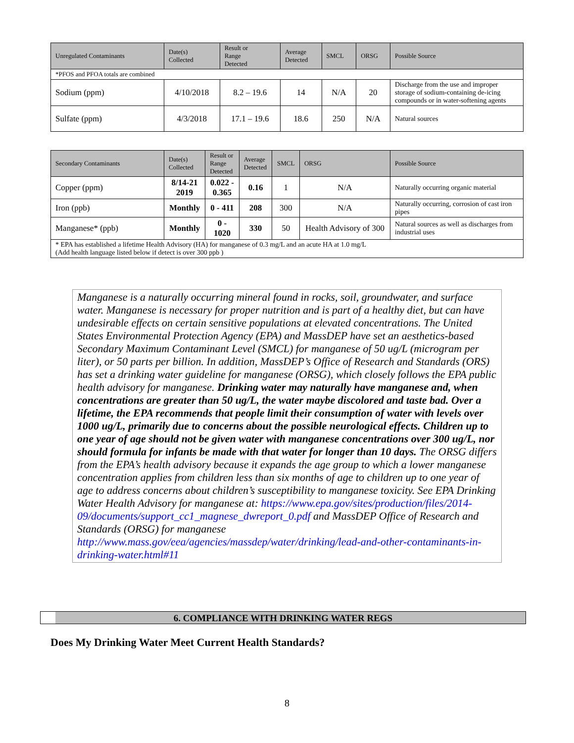| Unregulated Contaminants | Date(s) Collected | Result or Range Detected | Average Detected | SMCL | ORSG | Possible Source |
| --- | --- | --- | --- | --- | --- | --- |
| *PFOS and PFOA totals are combined | | | | | | |
| Sodium (ppm) | 4/10/2018 | 8.2 – 19.6 | 14 | N/A | 20 | Discharge from the use and improper storage of sodium-containing de-icing compounds or in water-softening agents |
| Sulfate (ppm) | 4/3/2018 | 17.1 – 19.6 | 18.6 | 250 | N/A | Natural sources |
| Secondary Contaminants | Date(s) Collected | Result or Range Detected | Average Detected | SMCL | ORSG | Possible Source |
| --- | --- | --- | --- | --- | --- | --- |
| Copper (ppm) | 8/14-21 2019 | 0.022 - 0.365 | 0.16 | 1 | N/A | Naturally occurring organic material |
| Iron (ppb) | Monthly | 0 - 411 | 208 | 300 | N/A | Naturally occurring, corrosion of cast iron pipes |
| Manganese* (ppb) | Monthly | 0 - 1020 | 330 | 50 | Health Advisory of 300 | Natural sources as well as discharges from industrial uses |
| * EPA has established a lifetime Health Advisory (HA) for manganese of 0.3 mg/L and an acute HA at 1.0 mg/L (Add health language listed below if detect is over 300 ppb ) | | | | | | |
Manganese is a naturally occurring mineral found in rocks, soil, groundwater, and surface water. Manganese is necessary for proper nutrition and is part of a healthy diet, but can have undesirable effects on certain sensitive populations at elevated concentrations. The United States Environmental Protection Agency (EPA) and MassDEP have set an aesthetics-based Secondary Maximum Contaminant Level (SMCL) for manganese of 50 ug/L (microgram per liter), or 50 parts per billion. In addition, MassDEP’s Office of Research and Standards (ORS) has set a drinking water guideline for manganese (ORSG), which closely follows the EPA public health advisory for manganese. Drinking water may naturally have manganese and, when concentrations are greater than 50 ug/L, the water maybe discolored and taste bad. Over a lifetime, the EPA recommends that people limit their consumption of water with levels over 1000 ug/L, primarily due to concerns about the possible neurological effects. Children up to one year of age should not be given water with manganese concentrations over 300 ug/L, nor should formula for infants be made with that water for longer than 10 days. The ORSG differs from the EPA’s health advisory because it expands the age group to which a lower manganese concentration applies from children less than six months of age to children up to one year of age to address concerns about children’s susceptibility to manganese toxicity. See EPA Drinking Water Health Advisory for manganese at: https://www.epa.gov/sites/production/files/2014-09/documents/support_cc1_magnese_dwreport_0.pdf and MassDEP Office of Research and Standards (ORSG) for manganese http://www.mass.gov/eea/agencies/massdep/water/drinking/lead-and-other-contaminants-in-drinking-water.html#11
6. COMPLIANCE WITH DRINKING WATER REGS
Does My Drinking Water Meet Current Health Standards?
8